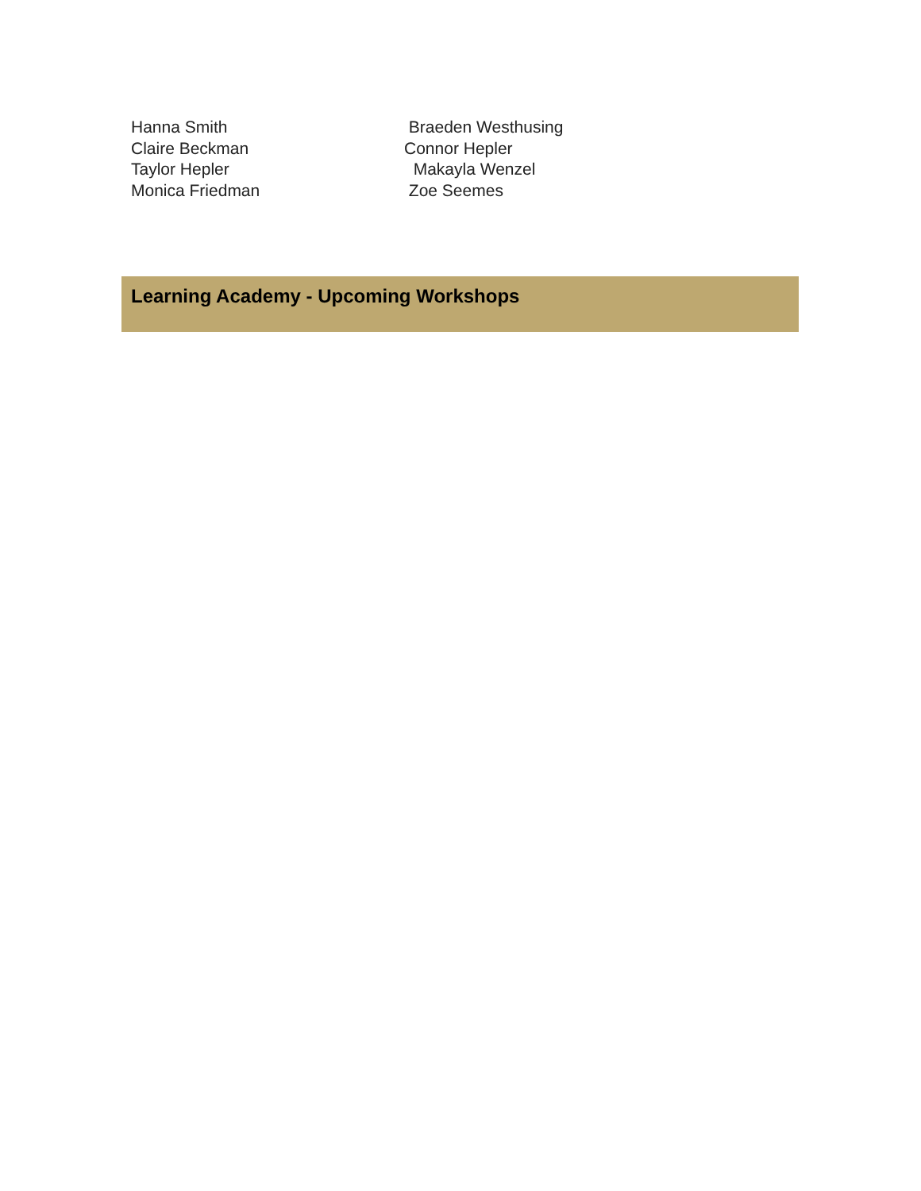Hanna Smith
Claire Beckman
Taylor Hepler
Monica Friedman
Braeden Westhusing
Connor Hepler
Makayla Wenzel
Zoe Seemes
Learning Academy - Upcoming Workshops